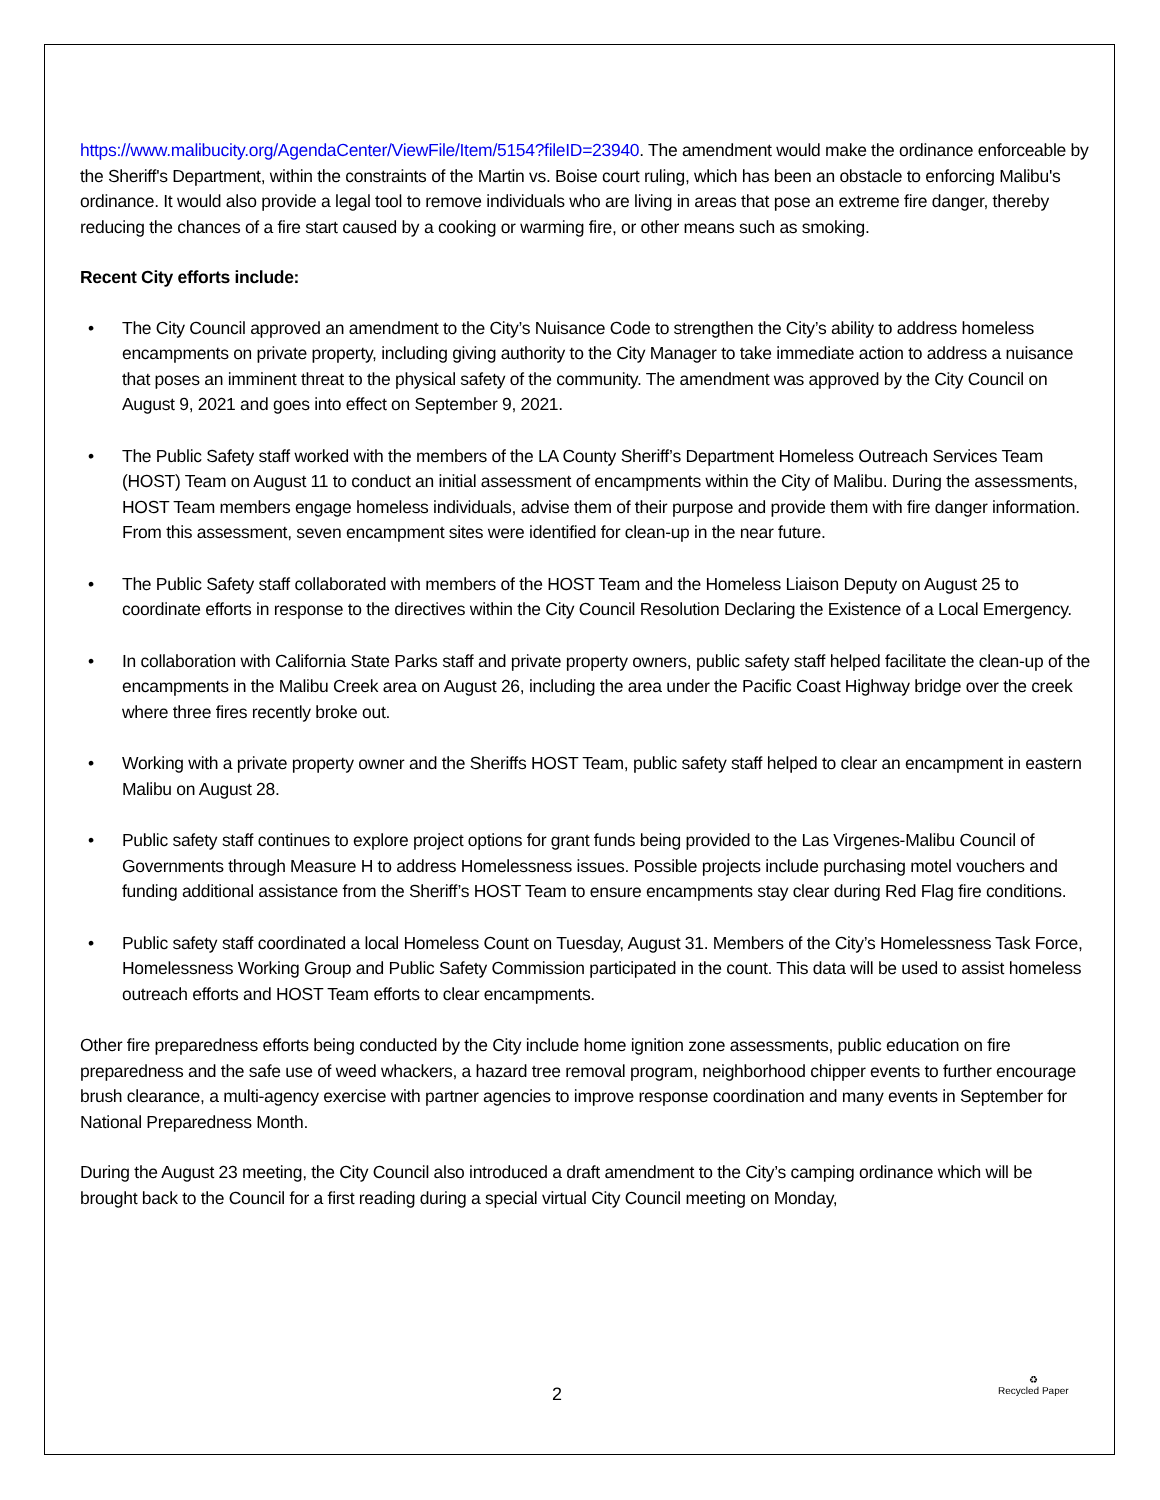https://www.malibucity.org/AgendaCenter/ViewFile/Item/5154?fileID=23940. The amendment would make the ordinance enforceable by the Sheriff's Department, within the constraints of the Martin vs. Boise court ruling, which has been an obstacle to enforcing Malibu's ordinance. It would also provide a legal tool to remove individuals who are living in areas that pose an extreme fire danger, thereby reducing the chances of a fire start caused by a cooking or warming fire, or other means such as smoking.
Recent City efforts include:
• The City Council approved an amendment to the City’s Nuisance Code to strengthen the City’s ability to address homeless encampments on private property, including giving authority to the City Manager to take immediate action to address a nuisance that poses an imminent threat to the physical safety of the community. The amendment was approved by the City Council on August 9, 2021 and goes into effect on September 9, 2021.
• The Public Safety staff worked with the members of the LA County Sheriff’s Department Homeless Outreach Services Team (HOST) Team on August 11 to conduct an initial assessment of encampments within the City of Malibu. During the assessments, HOST Team members engage homeless individuals, advise them of their purpose and provide them with fire danger information. From this assessment, seven encampment sites were identified for clean-up in the near future.
• The Public Safety staff collaborated with members of the HOST Team and the Homeless Liaison Deputy on August 25 to coordinate efforts in response to the directives within the City Council Resolution Declaring the Existence of a Local Emergency.
• In collaboration with California State Parks staff and private property owners, public safety staff helped facilitate the clean-up of the encampments in the Malibu Creek area on August 26, including the area under the Pacific Coast Highway bridge over the creek where three fires recently broke out.
• Working with a private property owner and the Sheriffs HOST Team, public safety staff helped to clear an encampment in eastern Malibu on August 28.
• Public safety staff continues to explore project options for grant funds being provided to the Las Virgenes-Malibu Council of Governments through Measure H to address Homelessness issues. Possible projects include purchasing motel vouchers and funding additional assistance from the Sheriff’s HOST Team to ensure encampments stay clear during Red Flag fire conditions.
• Public safety staff coordinated a local Homeless Count on Tuesday, August 31. Members of the City’s Homelessness Task Force, Homelessness Working Group and Public Safety Commission participated in the count. This data will be used to assist homeless outreach efforts and HOST Team efforts to clear encampments.
Other fire preparedness efforts being conducted by the City include home ignition zone assessments, public education on fire preparedness and the safe use of weed whackers, a hazard tree removal program, neighborhood chipper events to further encourage brush clearance, a multi-agency exercise with partner agencies to improve response coordination and many events in September for National Preparedness Month.
During the August 23 meeting, the City Council also introduced a draft amendment to the City’s camping ordinance which will be brought back to the Council for a first reading during a special virtual City Council meeting on Monday,
2
♻
Recycled Paper